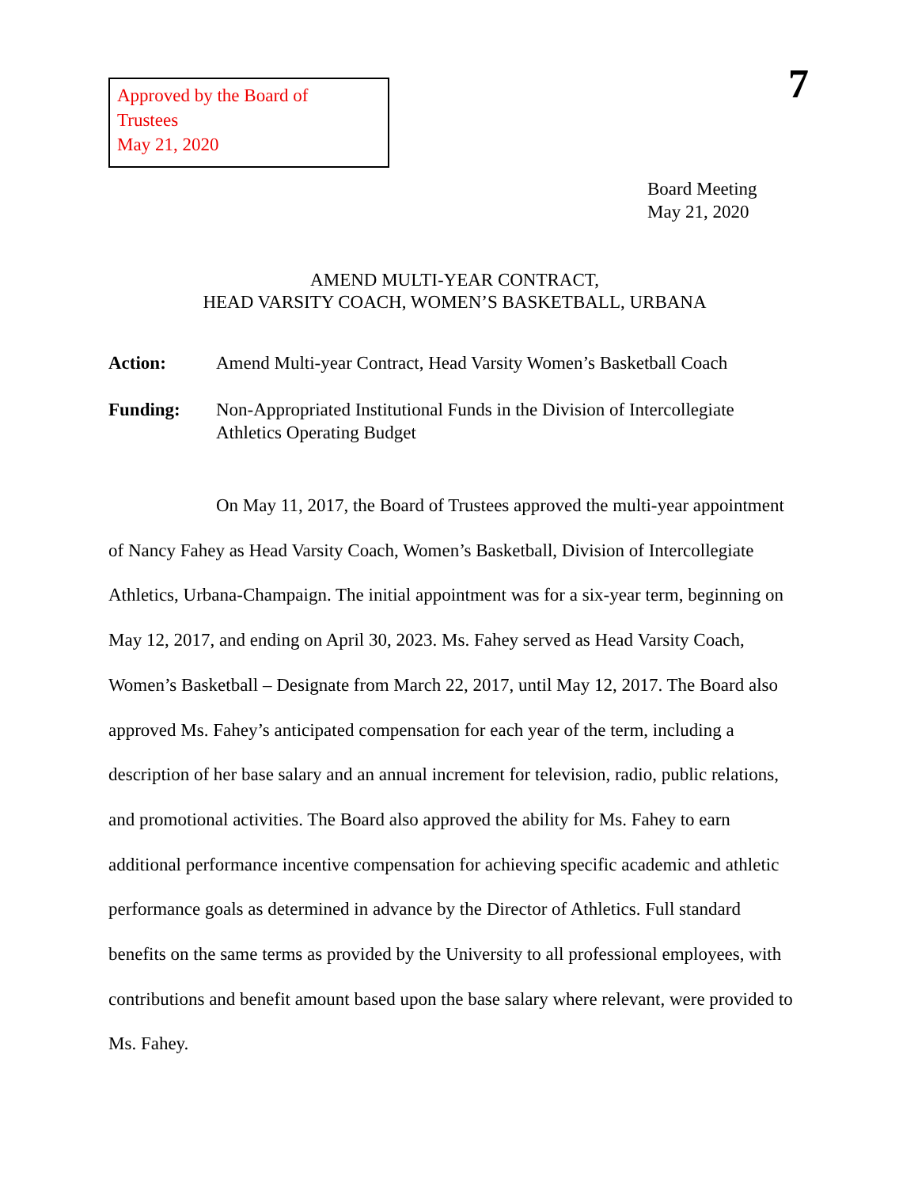Approved by the Board of Trustees
May 21, 2020
7
Board Meeting
May 21, 2020
AMEND MULTI-YEAR CONTRACT,
HEAD VARSITY COACH, WOMEN’S BASKETBALL, URBANA
Action: Amend Multi-year Contract, Head Varsity Women’s Basketball Coach
Funding: Non-Appropriated Institutional Funds in the Division of Intercollegiate Athletics Operating Budget
On May 11, 2017, the Board of Trustees approved the multi-year appointment of Nancy Fahey as Head Varsity Coach, Women’s Basketball, Division of Intercollegiate Athletics, Urbana-Champaign. The initial appointment was for a six-year term, beginning on May 12, 2017, and ending on April 30, 2023. Ms. Fahey served as Head Varsity Coach, Women’s Basketball – Designate from March 22, 2017, until May 12, 2017. The Board also approved Ms. Fahey’s anticipated compensation for each year of the term, including a description of her base salary and an annual increment for television, radio, public relations, and promotional activities. The Board also approved the ability for Ms. Fahey to earn additional performance incentive compensation for achieving specific academic and athletic performance goals as determined in advance by the Director of Athletics. Full standard benefits on the same terms as provided by the University to all professional employees, with contributions and benefit amount based upon the base salary where relevant, were provided to Ms. Fahey.